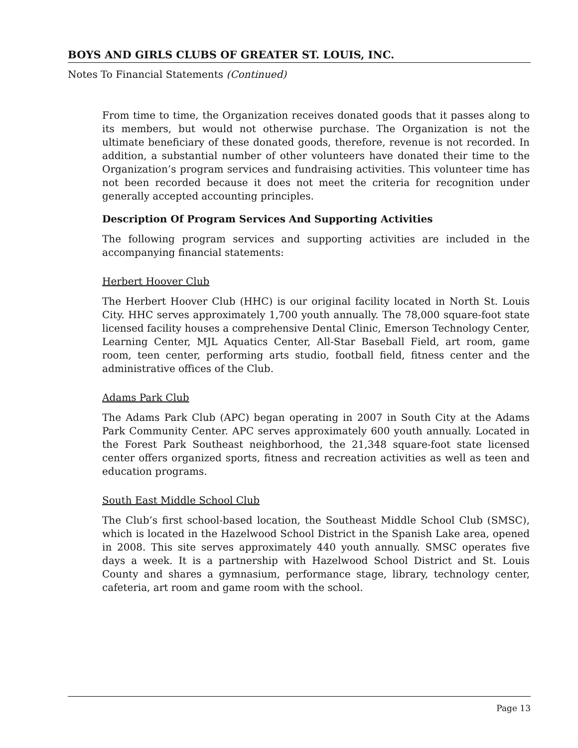BOYS AND GIRLS CLUBS OF GREATER ST. LOUIS, INC.
Notes To Financial Statements (Continued)
From time to time, the Organization receives donated goods that it passes along to its members, but would not otherwise purchase. The Organization is not the ultimate beneficiary of these donated goods, therefore, revenue is not recorded. In addition, a substantial number of other volunteers have donated their time to the Organization’s program services and fundraising activities. This volunteer time has not been recorded because it does not meet the criteria for recognition under generally accepted accounting principles.
Description Of Program Services And Supporting Activities
The following program services and supporting activities are included in the accompanying financial statements:
Herbert Hoover Club
The Herbert Hoover Club (HHC) is our original facility located in North St. Louis City. HHC serves approximately 1,700 youth annually. The 78,000 square-foot state licensed facility houses a comprehensive Dental Clinic, Emerson Technology Center, Learning Center, MJL Aquatics Center, All-Star Baseball Field, art room, game room, teen center, performing arts studio, football field, fitness center and the administrative offices of the Club.
Adams Park Club
The Adams Park Club (APC) began operating in 2007 in South City at the Adams Park Community Center. APC serves approximately 600 youth annually. Located in the Forest Park Southeast neighborhood, the 21,348 square-foot state licensed center offers organized sports, fitness and recreation activities as well as teen and education programs.
South East Middle School Club
The Club’s first school-based location, the Southeast Middle School Club (SMSC), which is located in the Hazelwood School District in the Spanish Lake area, opened in 2008. This site serves approximately 440 youth annually. SMSC operates five days a week. It is a partnership with Hazelwood School District and St. Louis County and shares a gymnasium, performance stage, library, technology center, cafeteria, art room and game room with the school.
Page 13